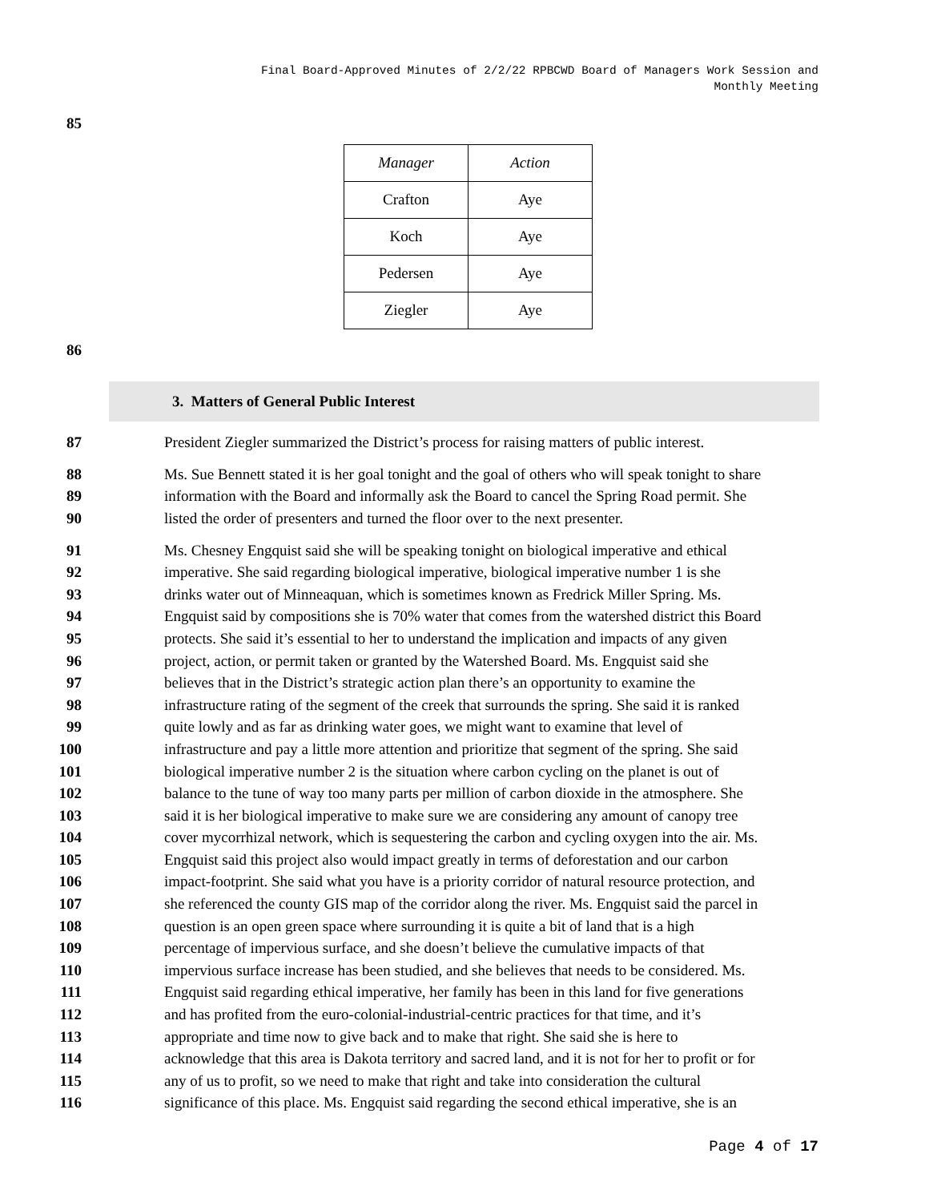Final Board-Approved Minutes of 2/2/22 RPBCWD Board of Managers Work Session and
Monthly Meeting
85
| Manager | Action |
| --- | --- |
| Crafton | Aye |
| Koch | Aye |
| Pedersen | Aye |
| Ziegler | Aye |
86
3. Matters of General Public Interest
87 President Ziegler summarized the District’s process for raising matters of public interest.
88 Ms. Sue Bennett stated it is her goal tonight and the goal of others who will speak tonight to share
89 information with the Board and informally ask the Board to cancel the Spring Road permit. She
90 listed the order of presenters and turned the floor over to the next presenter.
91 Ms. Chesney Engquist said she will be speaking tonight on biological imperative and ethical
92 imperative. She said regarding biological imperative, biological imperative number 1 is she
93 drinks water out of Minneaquan, which is sometimes known as Fredrick Miller Spring. Ms.
94 Engquist said by compositions she is 70% water that comes from the watershed district this Board
95 protects. She said it’s essential to her to understand the implication and impacts of any given
96 project, action, or permit taken or granted by the Watershed Board. Ms. Engquist said she
97 believes that in the District’s strategic action plan there’s an opportunity to examine the
98 infrastructure rating of the segment of the creek that surrounds the spring. She said it is ranked
99 quite lowly and as far as drinking water goes, we might want to examine that level of
100 infrastructure and pay a little more attention and prioritize that segment of the spring. She said
101 biological imperative number 2 is the situation where carbon cycling on the planet is out of
102 balance to the tune of way too many parts per million of carbon dioxide in the atmosphere. She
103 said it is her biological imperative to make sure we are considering any amount of canopy tree
104 cover mycorrhizal network, which is sequestering the carbon and cycling oxygen into the air. Ms.
105 Engquist said this project also would impact greatly in terms of deforestation and our carbon
106 impact-footprint. She said what you have is a priority corridor of natural resource protection, and
107 she referenced the county GIS map of the corridor along the river. Ms. Engquist said the parcel in
108 question is an open green space where surrounding it is quite a bit of land that is a high
109 percentage of impervious surface, and she doesn’t believe the cumulative impacts of that
110 impervious surface increase has been studied, and she believes that needs to be considered. Ms.
111 Engquist said regarding ethical imperative, her family has been in this land for five generations
112 and has profited from the euro-colonial-industrial-centric practices for that time, and it’s
113 appropriate and time now to give back and to make that right. She said she is here to
114 acknowledge that this area is Dakota territory and sacred land, and it is not for her to profit or for
115 any of us to profit, so we need to make that right and take into consideration the cultural
116 significance of this place. Ms. Engquist said regarding the second ethical imperative, she is an
Page 4 of 17